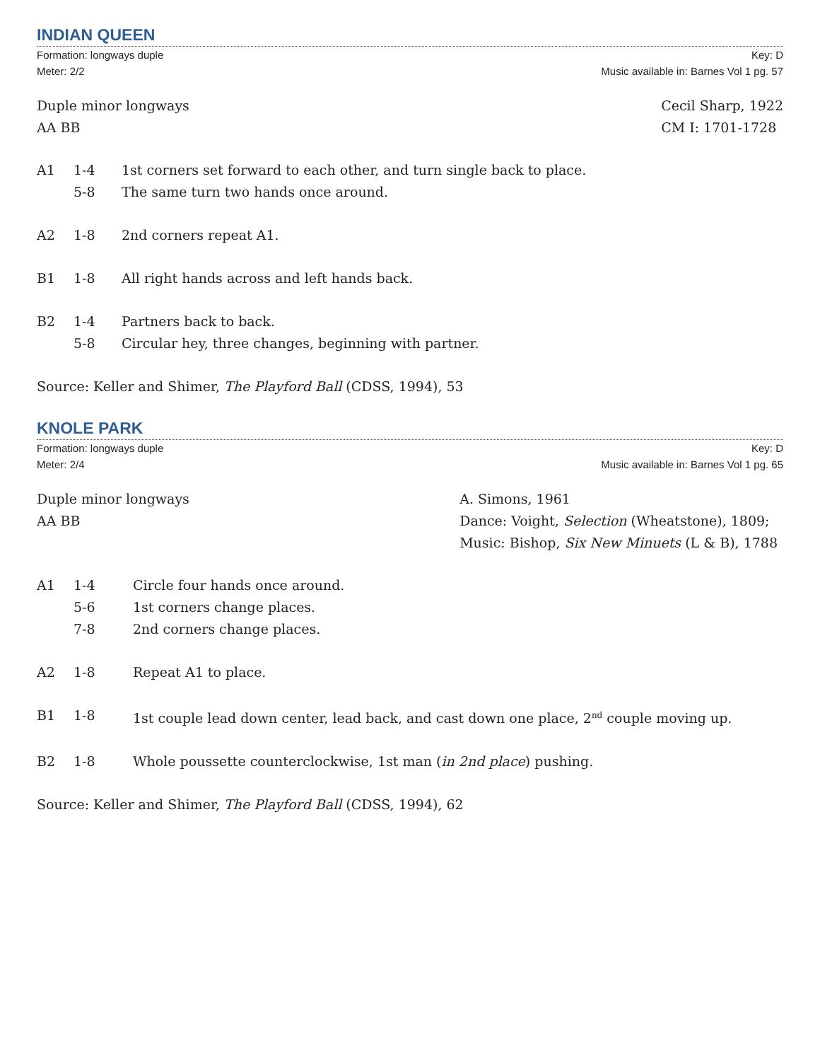INDIAN QUEEN
Formation: longways duple
Meter: 2/2
Key: D
Music available in: Barnes Vol 1 pg. 57
Duple minor longways
AA BB
Cecil Sharp, 1922
CM I: 1701-1728
A1 1-4 1st corners set forward to each other, and turn single back to place.
5-8 The same turn two hands once around.
A2 1-8 2nd corners repeat A1.
B1 1-8 All right hands across and left hands back.
B2 1-4 Partners back to back.
5-8 Circular hey, three changes, beginning with partner.
Source: Keller and Shimer, The Playford Ball (CDSS, 1994), 53
KNOLE PARK
Formation: longways duple
Meter: 2/4
Key: D
Music available in: Barnes Vol 1 pg. 65
Duple minor longways
AA BB
A. Simons, 1961
Dance: Voight, Selection (Wheatstone), 1809;
Music: Bishop, Six New Minuets (L & B), 1788
A1 1-4 Circle four hands once around.
5-6 1st corners change places.
7-8 2nd corners change places.
A2 1-8 Repeat A1 to place.
B1 1-8 1st couple lead down center, lead back, and cast down one place, 2<sup>nd</sup> couple moving up.
B2 1-8 Whole poussette counterclockwise, 1st man (in 2nd place) pushing.
Source: Keller and Shimer, The Playford Ball (CDSS, 1994), 62